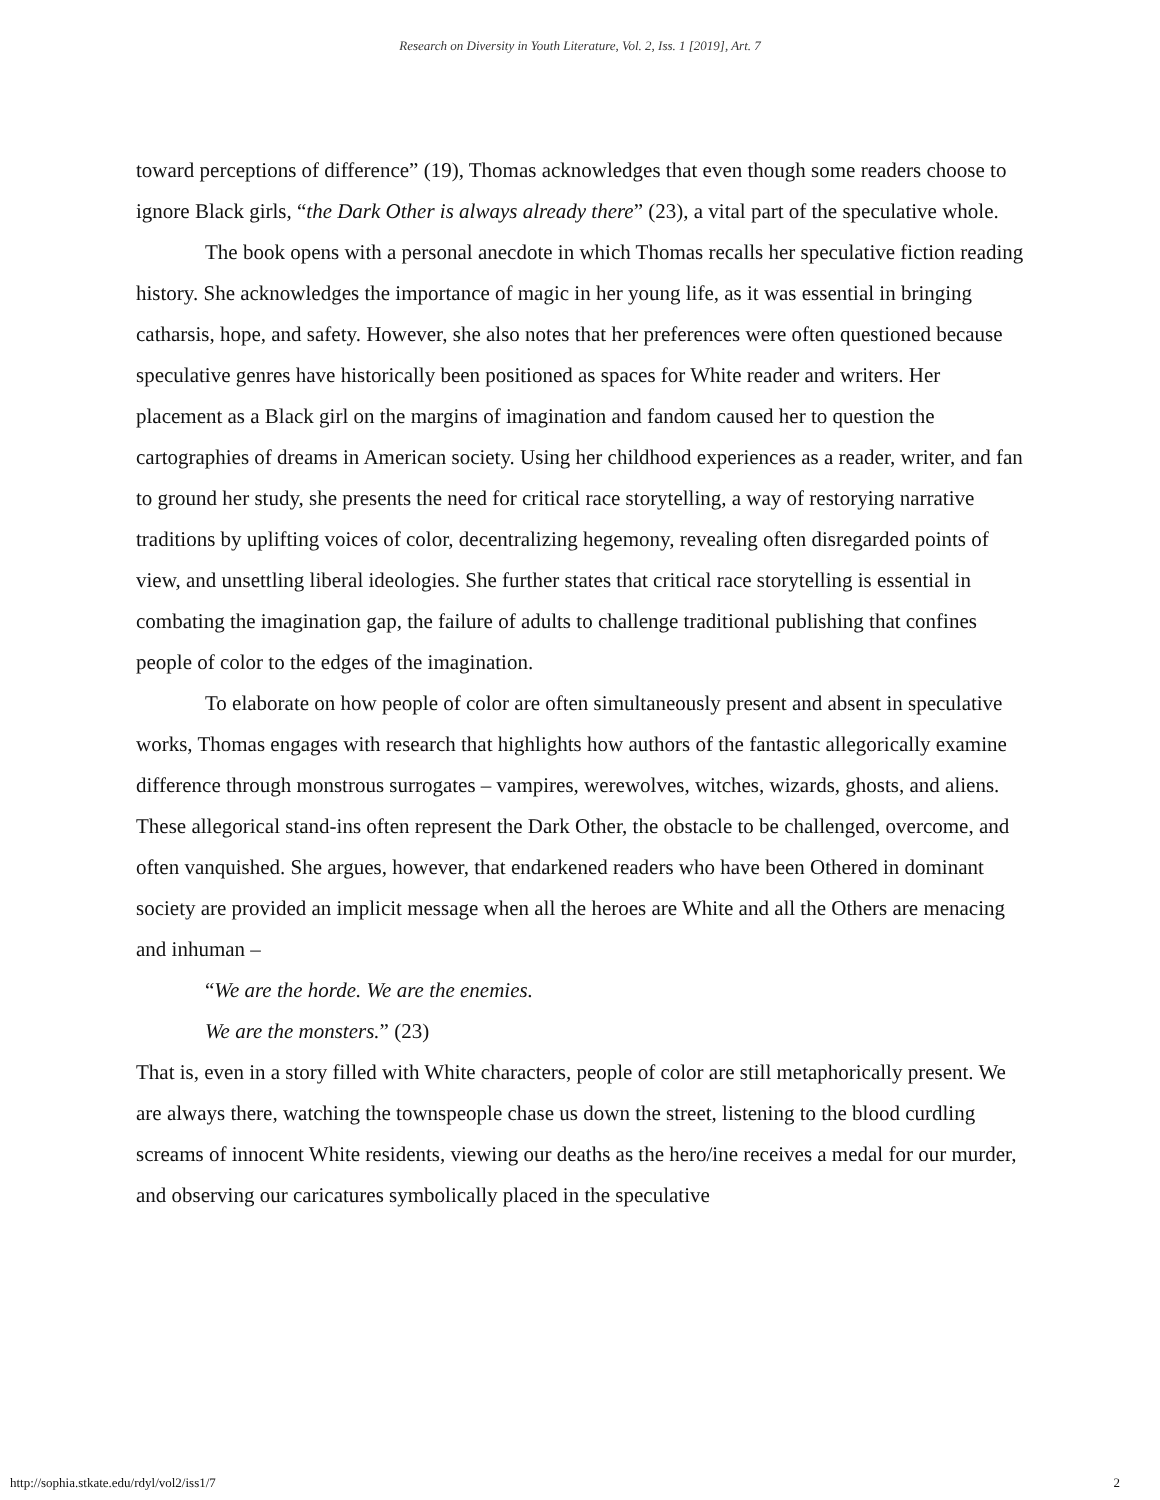Research on Diversity in Youth Literature, Vol. 2, Iss. 1 [2019], Art. 7
toward perceptions of difference” (19), Thomas acknowledges that even though some readers choose to ignore Black girls, “the Dark Other is always already there” (23), a vital part of the speculative whole.
The book opens with a personal anecdote in which Thomas recalls her speculative fiction reading history. She acknowledges the importance of magic in her young life, as it was essential in bringing catharsis, hope, and safety. However, she also notes that her preferences were often questioned because speculative genres have historically been positioned as spaces for White reader and writers. Her placement as a Black girl on the margins of imagination and fandom caused her to question the cartographies of dreams in American society. Using her childhood experiences as a reader, writer, and fan to ground her study, she presents the need for critical race storytelling, a way of restorying narrative traditions by uplifting voices of color, decentralizing hegemony, revealing often disregarded points of view, and unsettling liberal ideologies. She further states that critical race storytelling is essential in combating the imagination gap, the failure of adults to challenge traditional publishing that confines people of color to the edges of the imagination.
To elaborate on how people of color are often simultaneously present and absent in speculative works, Thomas engages with research that highlights how authors of the fantastic allegorically examine difference through monstrous surrogates – vampires, werewolves, witches, wizards, ghosts, and aliens. These allegorical stand-ins often represent the Dark Other, the obstacle to be challenged, overcome, and often vanquished. She argues, however, that endarkened readers who have been Othered in dominant society are provided an implicit message when all the heroes are White and all the Others are menacing and inhuman –
“We are the horde. We are the enemies.
We are the monsters.” (23)
That is, even in a story filled with White characters, people of color are still metaphorically present. We are always there, watching the townspeople chase us down the street, listening to the blood curdling screams of innocent White residents, viewing our deaths as the hero/ine receives a medal for our murder, and observing our caricatures symbolically placed in the speculative
http://sophia.stkate.edu/rdyl/vol2/iss1/7 2